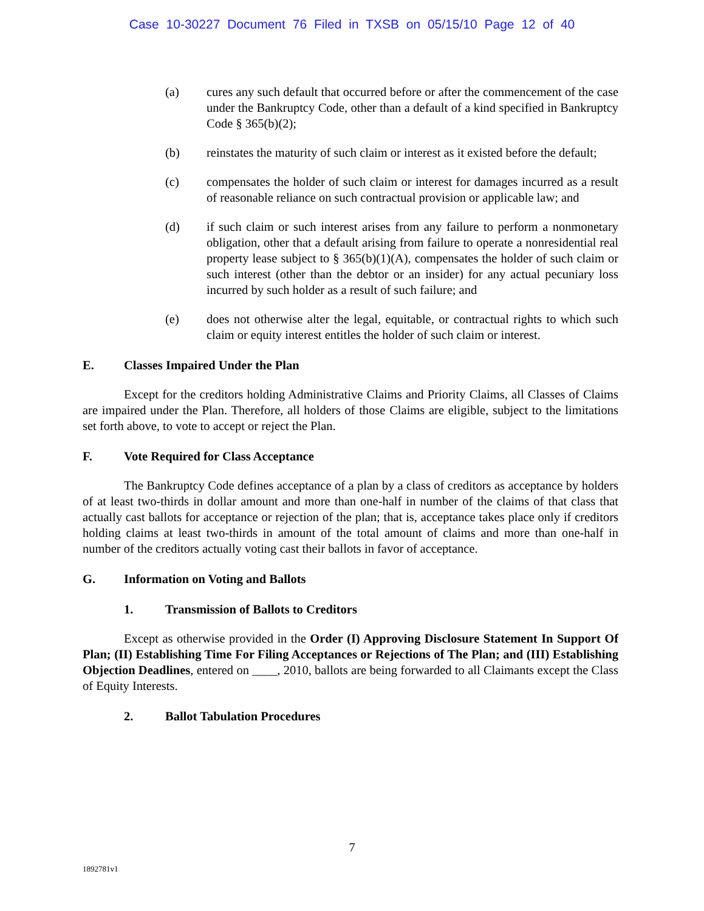Case 10-30227 Document 76 Filed in TXSB on 05/15/10 Page 12 of 40
(a) cures any such default that occurred before or after the commencement of the case under the Bankruptcy Code, other than a default of a kind specified in Bankruptcy Code § 365(b)(2);
(b) reinstates the maturity of such claim or interest as it existed before the default;
(c) compensates the holder of such claim or interest for damages incurred as a result of reasonable reliance on such contractual provision or applicable law; and
(d) if such claim or such interest arises from any failure to perform a nonmonetary obligation, other that a default arising from failure to operate a nonresidential real property lease subject to § 365(b)(1)(A), compensates the holder of such claim or such interest (other than the debtor or an insider) for any actual pecuniary loss incurred by such holder as a result of such failure; and
(e) does not otherwise alter the legal, equitable, or contractual rights to which such claim or equity interest entitles the holder of such claim or interest.
E. Classes Impaired Under the Plan
Except for the creditors holding Administrative Claims and Priority Claims, all Classes of Claims are impaired under the Plan. Therefore, all holders of those Claims are eligible, subject to the limitations set forth above, to vote to accept or reject the Plan.
F. Vote Required for Class Acceptance
The Bankruptcy Code defines acceptance of a plan by a class of creditors as acceptance by holders of at least two-thirds in dollar amount and more than one-half in number of the claims of that class that actually cast ballots for acceptance or rejection of the plan; that is, acceptance takes place only if creditors holding claims at least two-thirds in amount of the total amount of claims and more than one-half in number of the creditors actually voting cast their ballots in favor of acceptance.
G. Information on Voting and Ballots
1. Transmission of Ballots to Creditors
Except as otherwise provided in the Order (I) Approving Disclosure Statement In Support Of Plan; (II) Establishing Time For Filing Acceptances or Rejections of The Plan; and (III) Establishing Objection Deadlines, entered on ____, 2010, ballots are being forwarded to all Claimants except the Class of Equity Interests.
2. Ballot Tabulation Procedures
7
1892781v1